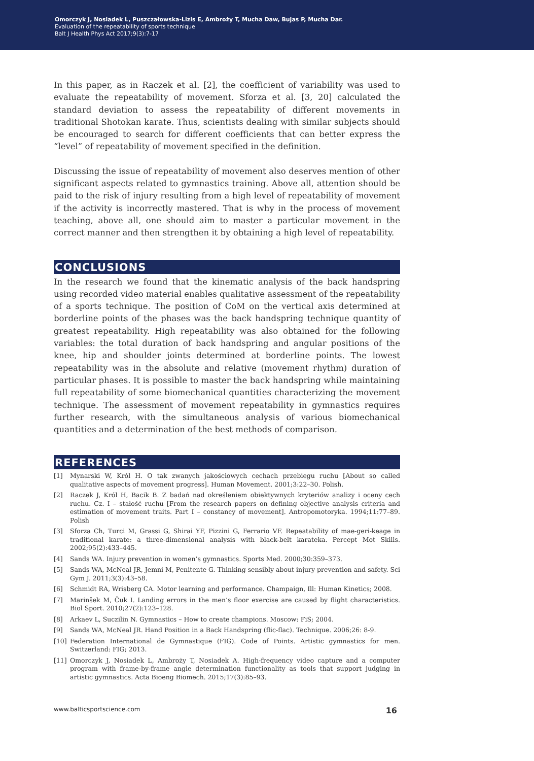Omorczyk J, Nosiadek L, Puszczałowska-Lizis E, Ambroży T, Mucha Daw, Bujas P, Mucha Dar.
Evaluation of the repeatability of sports technique
Balt J Health Phys Act 2017;9(3):7-17
In this paper, as in Raczek et al. [2], the coefficient of variability was used to evaluate the repeatability of movement. Sforza et al. [3, 20] calculated the standard deviation to assess the repeatability of different movements in traditional Shotokan karate. Thus, scientists dealing with similar subjects should be encouraged to search for different coefficients that can better express the “level” of repeatability of movement specified in the definition.
Discussing the issue of repeatability of movement also deserves mention of other significant aspects related to gymnastics training. Above all, attention should be paid to the risk of injury resulting from a high level of repeatability of movement if the activity is incorrectly mastered. That is why in the process of movement teaching, above all, one should aim to master a particular movement in the correct manner and then strengthen it by obtaining a high level of repeatability.
CONCLUSIONS
In the research we found that the kinematic analysis of the back handspring using recorded video material enables qualitative assessment of the repeatability of a sports technique. The position of CoM on the vertical axis determined at borderline points of the phases was the back handspring technique quantity of greatest repeatability. High repeatability was also obtained for the following variables: the total duration of back handspring and angular positions of the knee, hip and shoulder joints determined at borderline points. The lowest repeatability was in the absolute and relative (movement rhythm) duration of particular phases. It is possible to master the back handspring while maintaining full repeatability of some biomechanical quantities characterizing the movement technique. The assessment of movement repeatability in gymnastics requires further research, with the simultaneous analysis of various biomechanical quantities and a determination of the best methods of comparison.
REFERENCES
[1] Mynarski W, Król H. O tak zwanych jakościowych cechach przebiegu ruchu [About so called qualitative aspects of movement progress]. Human Movement. 2001;3:22–30. Polish.
[2] Raczek J, Król H, Bacik B. Z badań nad określeniem obiektywnych kryteriów analizy i oceny cech ruchu. Cz. I – stałość ruchu [From the research papers on defining objective analysis criteria and estimation of movement traits. Part I – constancy of movement]. Antropomotoryka. 1994;11:77–89. Polish
[3] Sforza Ch, Turci M, Grassi G, Shirai YF, Pizzini G, Ferrario VF. Repeatability of mae-geri-keage in traditional karate: a three-dimensional analysis with black-belt karateka. Percept Mot Skills. 2002;95(2):433–445.
[4] Sands WA. Injury prevention in women’s gymnastics. Sports Med. 2000;30:359–373.
[5] Sands WA, McNeal JR, Jemni M, Penitente G. Thinking sensibly about injury prevention and safety. Sci Gym J. 2011;3(3):43–58.
[6] Schmidt RA, Wrisberg CA. Motor learning and performance. Champaign, Ill: Human Kinetics; 2008.
[7] Marinšek M, Čuk I. Landing errors in the men’s floor exercise are caused by flight characteristics. Biol Sport. 2010;27(2):123–128.
[8] Arkaev L, Suczilin N. Gymnastics – How to create champions. Moscow: FiS; 2004.
[9] Sands WA, McNeal JR. Hand Position in a Back Handspring (flic-flac). Technique. 2006;26: 8-9.
[10] Federation International de Gymnastique (FIG). Code of Points. Artistic gymnastics for men. Switzerland: FIG; 2013.
[11] Omorczyk J, Nosiadek L, Ambroży T, Nosiadek A. High-frequency video capture and a computer program with frame-by-frame angle determination functionality as tools that support judging in artistic gymnastics. Acta Bioeng Biomech. 2015;17(3):85–93.
www.balticsportscience.com 16